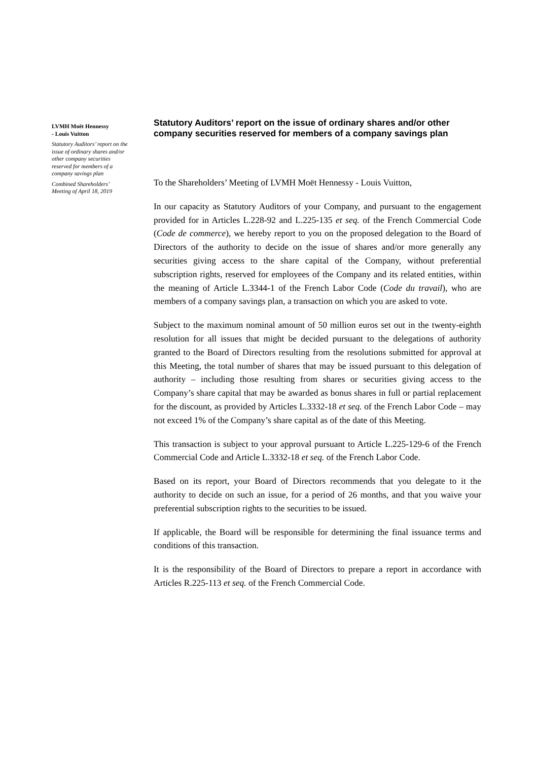LVMH Moët Hennessy
- Louis Vuitton
Statutory Auditors’ report on the issue of ordinary shares and/or other company securities reserved for members of a company savings plan
Combined Shareholders’ Meeting of April 18, 2019
Statutory Auditors’ report on the issue of ordinary shares and/or other company securities reserved for members of a company savings plan
To the Shareholders’ Meeting of LVMH Moët Hennessy - Louis Vuitton,
In our capacity as Statutory Auditors of your Company, and pursuant to the engagement provided for in Articles L.228-92 and L.225-135 et seq. of the French Commercial Code (Code de commerce), we hereby report to you on the proposed delegation to the Board of Directors of the authority to decide on the issue of shares and/or more generally any securities giving access to the share capital of the Company, without preferential subscription rights, reserved for employees of the Company and its related entities, within the meaning of Article L.3344-1 of the French Labor Code (Code du travail), who are members of a company savings plan, a transaction on which you are asked to vote.
Subject to the maximum nominal amount of 50 million euros set out in the twenty-eighth resolution for all issues that might be decided pursuant to the delegations of authority granted to the Board of Directors resulting from the resolutions submitted for approval at this Meeting, the total number of shares that may be issued pursuant to this delegation of authority – including those resulting from shares or securities giving access to the Company’s share capital that may be awarded as bonus shares in full or partial replacement for the discount, as provided by Articles L.3332-18 et seq. of the French Labor Code – may not exceed 1% of the Company’s share capital as of the date of this Meeting.
This transaction is subject to your approval pursuant to Article L.225-129-6 of the French Commercial Code and Article L.3332-18 et seq. of the French Labor Code.
Based on its report, your Board of Directors recommends that you delegate to it the authority to decide on such an issue, for a period of 26 months, and that you waive your preferential subscription rights to the securities to be issued.
If applicable, the Board will be responsible for determining the final issuance terms and conditions of this transaction.
It is the responsibility of the Board of Directors to prepare a report in accordance with Articles R.225-113 et seq. of the French Commercial Code.